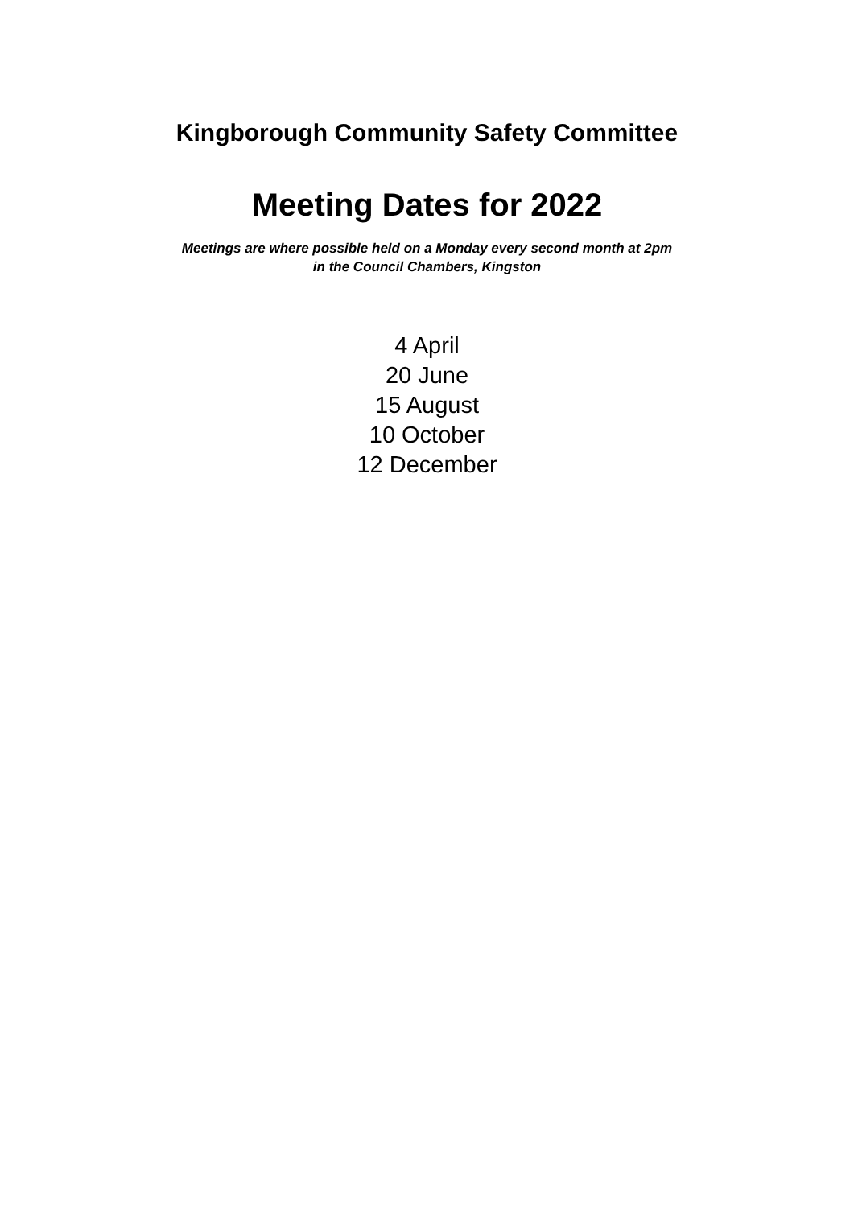Kingborough Community Safety Committee
Meeting Dates for 2022
Meetings are where possible held on a Monday every second month at 2pm
in the Council Chambers, Kingston
4 April
20 June
15 August
10 October
12 December